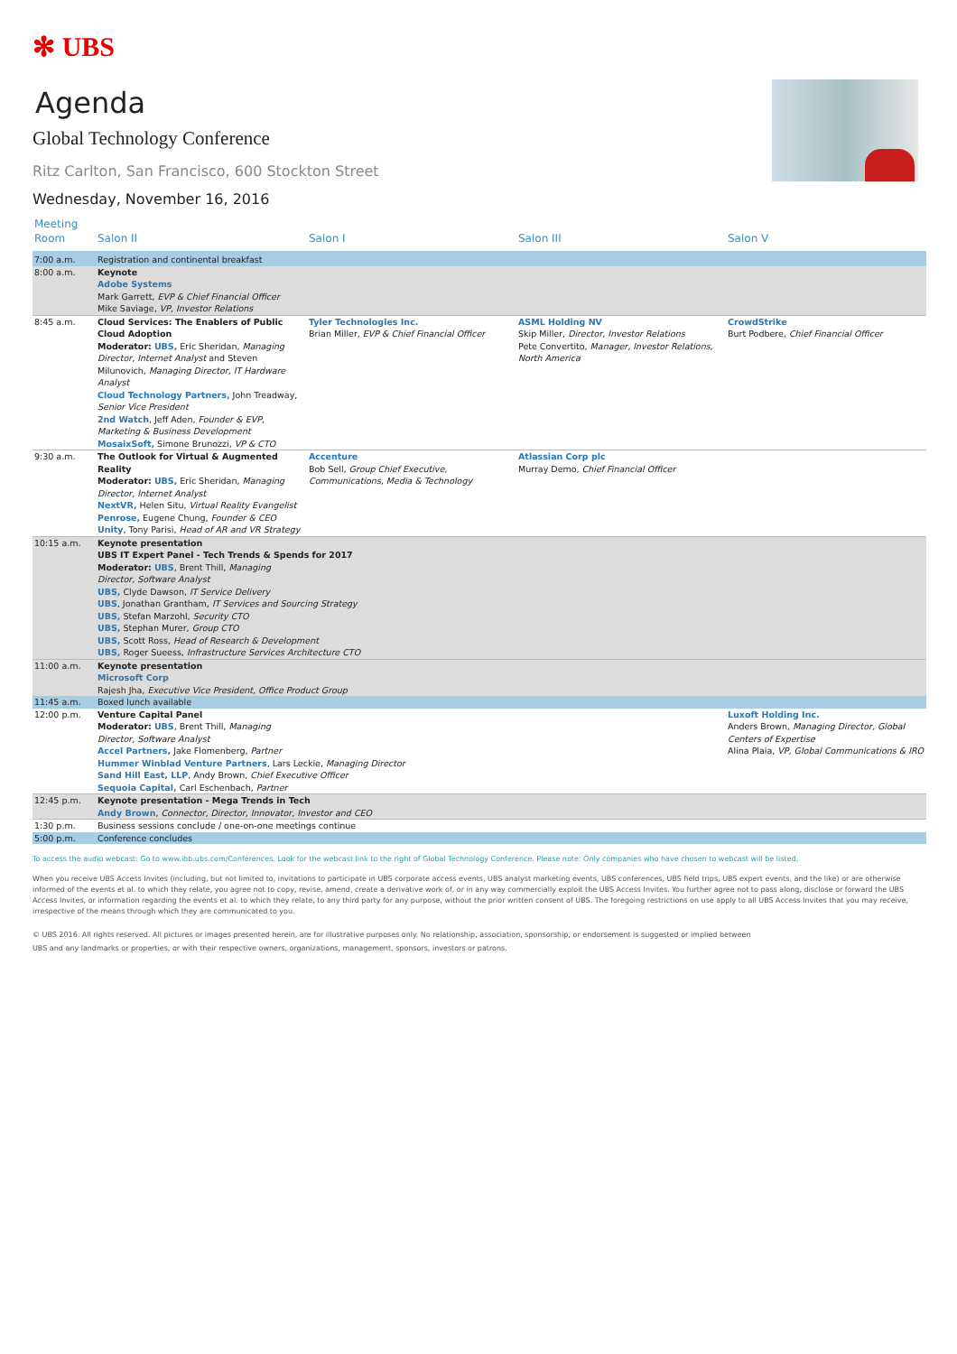✻ UBS
Agenda
Global Technology Conference
Ritz Carlton, San Francisco, 600 Stockton Street
Wednesday, November 16, 2016
| Meeting Room | Salon II | Salon I | Salon III | Salon V |
| --- | --- | --- | --- | --- |
| 7:00 a.m. | Registration and continental breakfast | | | |
| 8:00 a.m. | Keynote Adobe Systems Mark Garrett, EVP & Chief Financial Officer Mike Saviage, VP, Investor Relations | | | |
| 8:45 a.m. | Cloud Services: The Enablers of Public Cloud Adoption Moderator: UBS, Eric Sheridan, Managing Director, Internet Analyst and Steven Milunovich, Managing Director, IT Hardware Analyst Cloud Technology Partners, John Treadway, Senior Vice President 2nd Watch , Jeff Aden, Founder & EVP, Marketing & Business Development MosaixSoft, Simone Brunozzi, VP & CTO | Tyler Technologies Inc. Brian Miller, EVP & Chief Financial Officer | ASML Holding NV Skip Miller, Director, Investor Relations Pete Convertito, Manager, Investor Relations, North America | CrowdStrike Burt Podbere, Chief Financial Officer |
| 9:30 a.m. | The Outlook for Virtual & Augmented Reality Moderator: UBS, Eric Sheridan, Managing Director, Internet Analyst NextVR, Helen Situ, Virtual Reality Evangelist Penrose, Eugene Chung, Founder & CEO Unity , Tony Parisi, Head of AR and VR Strategy | Accenture Bob Sell, Group Chief Executive, Communications, Media & Technology | Atlassian Corp plc Murray Demo, Chief Financial Officer | |
| 10:15 a.m. | Keynote presentation UBS IT Expert Panel - Tech Trends & Spends for 2017 Moderator: UBS , Brent Thill, Managing Director, Software Analyst UBS, Clyde Dawson, IT Service Delivery UBS , Jonathan Grantham, IT Services and Sourcing Strategy UBS, Stefan Marzohl, Security CTO UBS, Stephan Murer, Group CTO UBS, Scott Ross, Head of Research & Development UBS, Roger Sueess, Infrastructure Services Architecture CTO | | | |
| 11:00 a.m. | Keynote presentation Microsoft Corp Rajesh Jha, Executive Vice President, Office Product Group | | | |
| 11:45 a.m. | Boxed lunch available | | | |
| 12:00 p.m. | Venture Capital Panel Moderator: UBS , Brent Thill, Managing Director, Software Analyst Accel Partners, Jake Flomenberg, Partner Hummer Winblad Venture Partners , Lars Leckie, Managing Director Sand Hill East, LLP , Andy Brown, Chief Executive Officer Sequoia Capital, Carl Eschenbach, Partner | | | Luxoft Holding Inc. Anders Brown, Managing Director, Global Centers of Expertise Alina Plaia, VP, Global Communications & IRO |
| 12:45 p.m. | Keynote presentation - Mega Trends in Tech Andy Brown , Connector, Director, Innovator, Investor and CEO | | | |
| 1:30 p.m. | Business sessions conclude / one-on-one meetings continue | | | |
| 5:00 p.m. | Conference concludes | | | |
To access the audio webcast: Go to www.ibb.ubs.com/Conferences. Look for the webcast link to the right of Global Technology Conference. Please note: Only companies who have chosen to webcast will be listed.
When you receive UBS Access Invites (including, but not limited to, invitations to participate in UBS corporate access events, UBS analyst marketing events, UBS conferences, UBS field trips, UBS expert events, and the like) or are otherwise informed of the events et al. to which they relate, you agree not to copy, revise, amend, create a derivative work of, or in any way commercially exploit the UBS Access Invites. You further agree not to pass along, disclose or forward the UBS Access Invites, or information regarding the events et al. to which they relate, to any third party for any purpose, without the prior written consent of UBS. The foregoing restrictions on use apply to all UBS Access Invites that you may receive, irrespective of the means through which they are communicated to you.
© UBS 2016. All rights reserved. All pictures or images presented herein, are for illustrative purposes only. No relationship, association, sponsorship, or endorsement is suggested or implied between
UBS and any landmarks or properties, or with their respective owners, organizations, management, sponsors, investors or patrons.